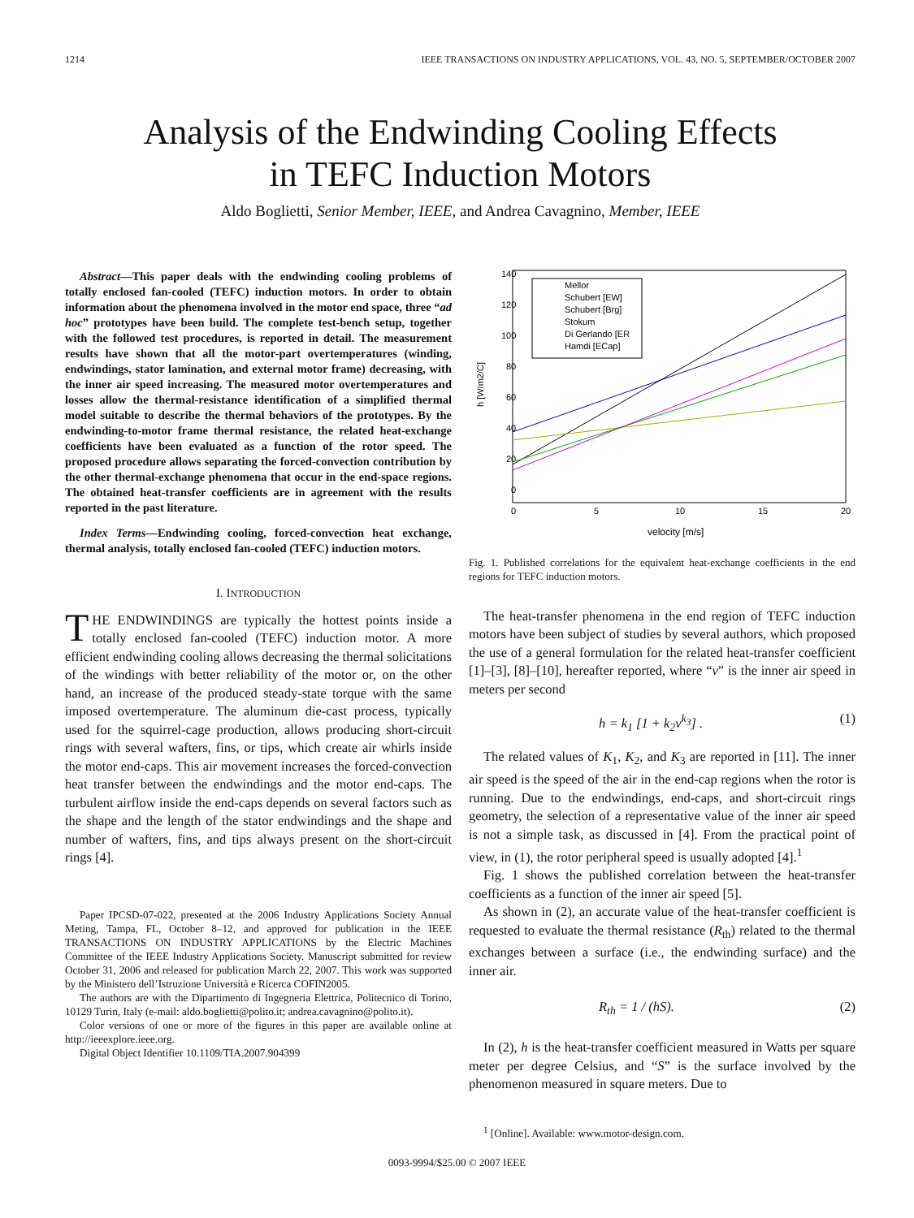1214 IEEE TRANSACTIONS ON INDUSTRY APPLICATIONS, VOL. 43, NO. 5, SEPTEMBER/OCTOBER 2007
Analysis of the Endwinding Cooling Effects
in TEFC Induction Motors
Aldo Boglietti, Senior Member, IEEE, and Andrea Cavagnino, Member, IEEE
Abstract—This paper deals with the endwinding cooling problems of totally enclosed fan-cooled (TEFC) induction motors. In order to obtain information about the phenomena involved in the motor end space, three “ad hoc” prototypes have been build. The complete test-bench setup, together with the followed test procedures, is reported in detail. The measurement results have shown that all the motor-part overtemperatures (winding, endwindings, stator lamination, and external motor frame) decreasing, with the inner air speed increasing. The measured motor overtemperatures and losses allow the thermal-resistance identification of a simplified thermal model suitable to describe the thermal behaviors of the prototypes. By the endwinding-to-motor frame thermal resistance, the related heat-exchange coefficients have been evaluated as a function of the rotor speed. The proposed procedure allows separating the forced-convection contribution by the other thermal-exchange phenomena that occur in the end-space regions. The obtained heat-transfer coefficients are in agreement with the results reported in the past literature.
Index Terms—Endwinding cooling, forced-convection heat exchange, thermal analysis, totally enclosed fan-cooled (TEFC) induction motors.
I. INTRODUCTION
THE ENDWINDINGS are typically the hottest points inside a totally enclosed fan-cooled (TEFC) induction motor. A more efficient endwinding cooling allows decreasing the thermal solicitations of the windings with better reliability of the motor or, on the other hand, an increase of the produced steady-state torque with the same imposed overtemperature. The aluminum die-cast process, typically used for the squirrel-cage production, allows producing short-circuit rings with several wafters, fins, or tips, which create air whirls inside the motor end-caps. This air movement increases the forced-convection heat transfer between the endwindings and the motor end-caps. The turbulent airflow inside the end-caps depends on several factors such as the shape and the length of the stator endwindings and the shape and number of wafters, fins, and tips always present on the short-circuit rings [4].
Paper IPCSD-07-022, presented at the 2006 Industry Applications Society Annual Meting, Tampa, FL, October 8–12, and approved for publication in the IEEE TRANSACTIONS ON INDUSTRY APPLICATIONS by the Electric Machines Committee of the IEEE Industry Applications Society. Manuscript submitted for review October 31, 2006 and released for publication March 22, 2007. This work was supported by the Ministero dell’Istruzione Università e Ricerca COFIN2005.
The authors are with the Dipartimento di Ingegneria Elettrica, Politecnico di Torino, 10129 Turin, Italy (e-mail: aldo.boglietti@polito.it; andrea.cavagnino@polito.it).
Color versions of one or more of the figures in this paper are available online at http://ieeexplore.ieee.org.
Digital Object Identifier 10.1109/TIA.2007.904399
140
120
100
80
60
40
20
0
0
5
10
15
20
velocity [m/s]
h [W/m2/C]
Mellor
Schubert [EW]
Schubert [Brg]
Stokum
Di Gerlando [ER
Hamdi [ECap]
Fig. 1. Published correlations for the equivalent heat-exchange coefficients in the end regions for TEFC induction motors.
The heat-transfer phenomena in the end region of TEFC induction motors have been subject of studies by several authors, which proposed the use of a general formulation for the related heat-transfer coefficient [1]–[3], [8]–[10], hereafter reported, where “v” is the inner air speed in meters per second
h = k<sub>1</sub> [1 + k<sub>2</sub>v<sup>k<sub>3</sub></sup>] . (1)
The related values of K<sub>1</sub>, K<sub>2</sub>, and K<sub>3</sub> are reported in [11]. The inner air speed is the speed of the air in the end-cap regions when the rotor is running. Due to the endwindings, end-caps, and short-circuit rings geometry, the selection of a representative value of the inner air speed is not a simple task, as discussed in [4]. From the practical point of view, in (1), the rotor peripheral speed is usually adopted [4].<sup>1</sup>
Fig. 1 shows the published correlation between the heat-transfer coefficients as a function of the inner air speed [5].
As shown in (2), an accurate value of the heat-transfer coefficient is requested to evaluate the thermal resistance (R<sub>th</sub>) related to the thermal exchanges between a surface (i.e., the endwinding surface) and the inner air.
R<sub>th</sub> = 1 / (hS). (2)
In (2), h is the heat-transfer coefficient measured in Watts per square meter per degree Celsius, and “S” is the surface involved by the phenomenon measured in square meters. Due to
<sup>1</sup> [Online]. Available: www.motor-design.com.
0093-9994/$25.00 © 2007 IEEE